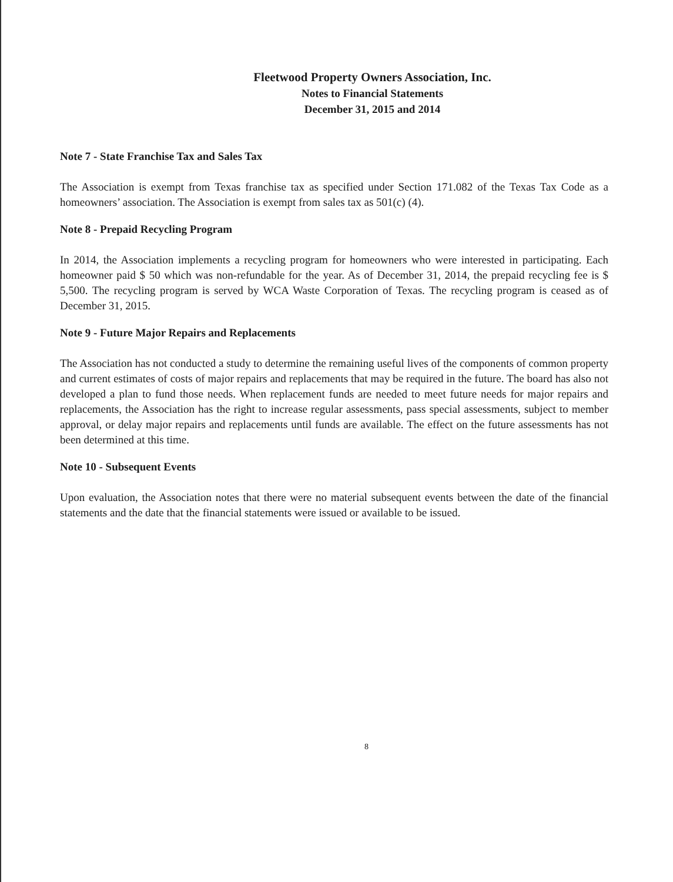Fleetwood Property Owners Association, Inc.
Notes to Financial Statements
December 31, 2015 and 2014
Note 7 - State Franchise Tax and Sales Tax
The Association is exempt from Texas franchise tax as specified under Section 171.082 of the Texas Tax Code as a homeowners’ association. The Association is exempt from sales tax as 501(c) (4).
Note 8 - Prepaid Recycling Program
In 2014, the Association implements a recycling program for homeowners who were interested in participating. Each homeowner paid $ 50 which was non-refundable for the year. As of December 31, 2014, the prepaid recycling fee is $ 5,500. The recycling program is served by WCA Waste Corporation of Texas. The recycling program is ceased as of December 31, 2015.
Note 9 - Future Major Repairs and Replacements
The Association has not conducted a study to determine the remaining useful lives of the components of common property and current estimates of costs of major repairs and replacements that may be required in the future. The board has also not developed a plan to fund those needs. When replacement funds are needed to meet future needs for major repairs and replacements, the Association has the right to increase regular assessments, pass special assessments, subject to member approval, or delay major repairs and replacements until funds are available. The effect on the future assessments has not been determined at this time.
Note 10 - Subsequent Events
Upon evaluation, the Association notes that there were no material subsequent events between the date of the financial statements and the date that the financial statements were issued or available to be issued.
8